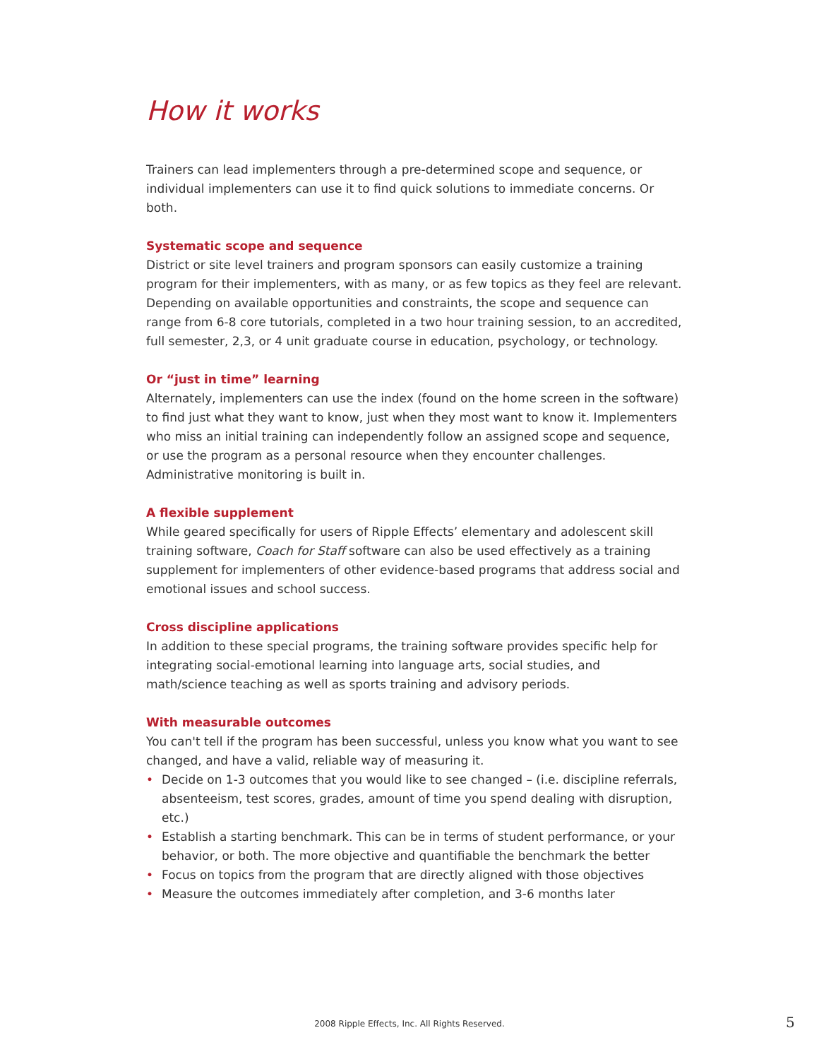How it works
Trainers can lead implementers through a pre-determined scope and sequence, or individual implementers can use it to find quick solutions to immediate concerns. Or both.
Systematic scope and sequence
District or site level trainers and program sponsors can easily customize a training program for their implementers, with as many, or as few topics as they feel are relevant. Depending on available opportunities and constraints, the scope and sequence can range from 6-8 core tutorials, completed in a two hour training session, to an accredited, full semester, 2,3, or 4 unit graduate course in education, psychology, or technology.
Or “just in time” learning
Alternately, implementers can use the index (found on the home screen in the software) to find just what they want to know, just when they most want to know it. Implementers who miss an initial training can independently follow an assigned scope and sequence, or use the program as a personal resource when they encounter challenges. Administrative monitoring is built in.
A flexible supplement
While geared specifically for users of Ripple Effects’ elementary and adolescent skill training software, Coach for Staff software can also be used effectively as a training supplement for implementers of other evidence-based programs that address social and emotional issues and school success.
Cross discipline applications
In addition to these special programs, the training software provides specific help for integrating social-emotional learning into language arts, social studies, and math/science teaching as well as sports training and advisory periods.
With measurable outcomes
You can't tell if the program has been successful, unless you know what you want to see changed, and have a valid, reliable way of measuring it.
• Decide on 1-3 outcomes that you would like to see changed – (i.e. discipline referrals, absenteeism, test scores, grades, amount of time you spend dealing with disruption, etc.)
• Establish a starting benchmark. This can be in terms of student performance, or your behavior, or both. The more objective and quantifiable the benchmark the better
• Focus on topics from the program that are directly aligned with those objectives
• Measure the outcomes immediately after completion, and 3-6 months later
2008 Ripple Effects, Inc. All Rights Reserved. 5